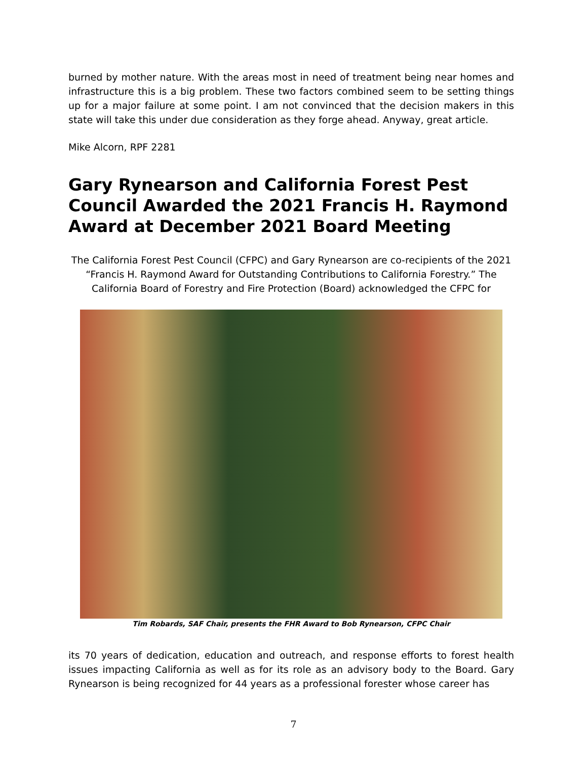burned by mother nature. With the areas most in need of treatment being near homes and infrastructure this is a big problem. These two factors combined seem to be setting things up for a major failure at some point. I am not convinced that the decision makers in this state will take this under due consideration as they forge ahead. Anyway, great article.
Mike Alcorn, RPF 2281
Gary Rynearson and California Forest Pest Council Awarded the 2021 Francis H. Raymond Award at December 2021 Board Meeting
The California Forest Pest Council (CFPC) and Gary Rynearson are co-recipients of the 2021 “Francis H. Raymond Award for Outstanding Contributions to California Forestry.” The California Board of Forestry and Fire Protection (Board) acknowledged the CFPC for
Tim Robards, SAF Chair, presents the FHR Award to Bob Rynearson, CFPC Chair
its 70 years of dedication, education and outreach, and response efforts to forest health issues impacting California as well as for its role as an advisory body to the Board. Gary Rynearson is being recognized for 44 years as a professional forester whose career has
7